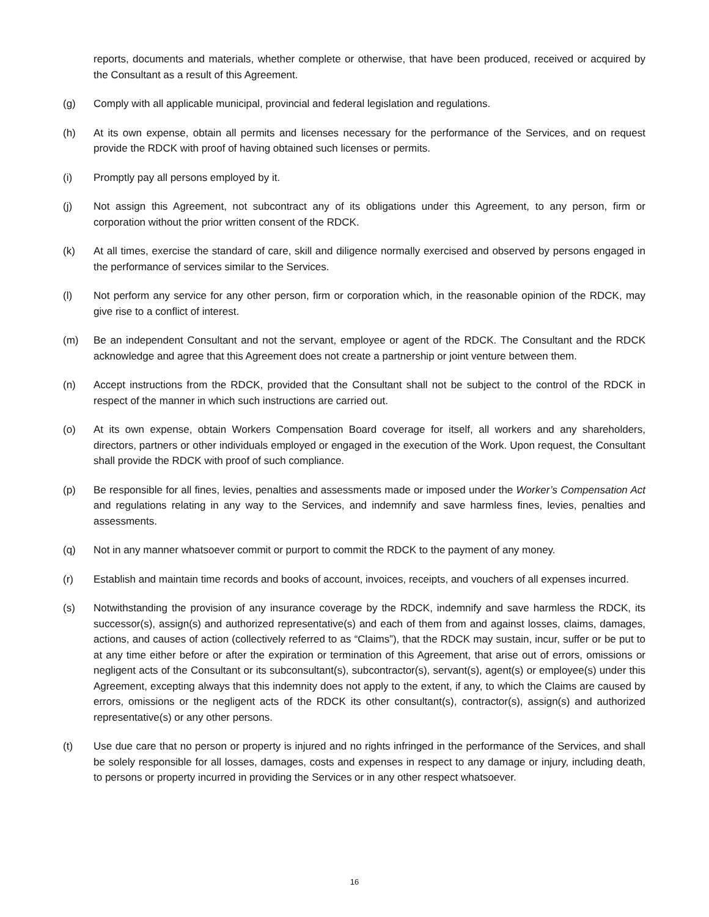reports, documents and materials, whether complete or otherwise, that have been produced, received or acquired by the Consultant as a result of this Agreement.
(g) Comply with all applicable municipal, provincial and federal legislation and regulations.
(h) At its own expense, obtain all permits and licenses necessary for the performance of the Services, and on request provide the RDCK with proof of having obtained such licenses or permits.
(i) Promptly pay all persons employed by it.
(j) Not assign this Agreement, not subcontract any of its obligations under this Agreement, to any person, firm or corporation without the prior written consent of the RDCK.
(k) At all times, exercise the standard of care, skill and diligence normally exercised and observed by persons engaged in the performance of services similar to the Services.
(l) Not perform any service for any other person, firm or corporation which, in the reasonable opinion of the RDCK, may give rise to a conflict of interest.
(m) Be an independent Consultant and not the servant, employee or agent of the RDCK. The Consultant and the RDCK acknowledge and agree that this Agreement does not create a partnership or joint venture between them.
(n) Accept instructions from the RDCK, provided that the Consultant shall not be subject to the control of the RDCK in respect of the manner in which such instructions are carried out.
(o) At its own expense, obtain Workers Compensation Board coverage for itself, all workers and any shareholders, directors, partners or other individuals employed or engaged in the execution of the Work. Upon request, the Consultant shall provide the RDCK with proof of such compliance.
(p) Be responsible for all fines, levies, penalties and assessments made or imposed under the Worker’s Compensation Act and regulations relating in any way to the Services, and indemnify and save harmless fines, levies, penalties and assessments.
(q) Not in any manner whatsoever commit or purport to commit the RDCK to the payment of any money.
(r) Establish and maintain time records and books of account, invoices, receipts, and vouchers of all expenses incurred.
(s) Notwithstanding the provision of any insurance coverage by the RDCK, indemnify and save harmless the RDCK, its successor(s), assign(s) and authorized representative(s) and each of them from and against losses, claims, damages, actions, and causes of action (collectively referred to as “Claims”), that the RDCK may sustain, incur, suffer or be put to at any time either before or after the expiration or termination of this Agreement, that arise out of errors, omissions or negligent acts of the Consultant or its subconsultant(s), subcontractor(s), servant(s), agent(s) or employee(s) under this Agreement, excepting always that this indemnity does not apply to the extent, if any, to which the Claims are caused by errors, omissions or the negligent acts of the RDCK its other consultant(s), contractor(s), assign(s) and authorized representative(s) or any other persons.
(t) Use due care that no person or property is injured and no rights infringed in the performance of the Services, and shall be solely responsible for all losses, damages, costs and expenses in respect to any damage or injury, including death, to persons or property incurred in providing the Services or in any other respect whatsoever.
16